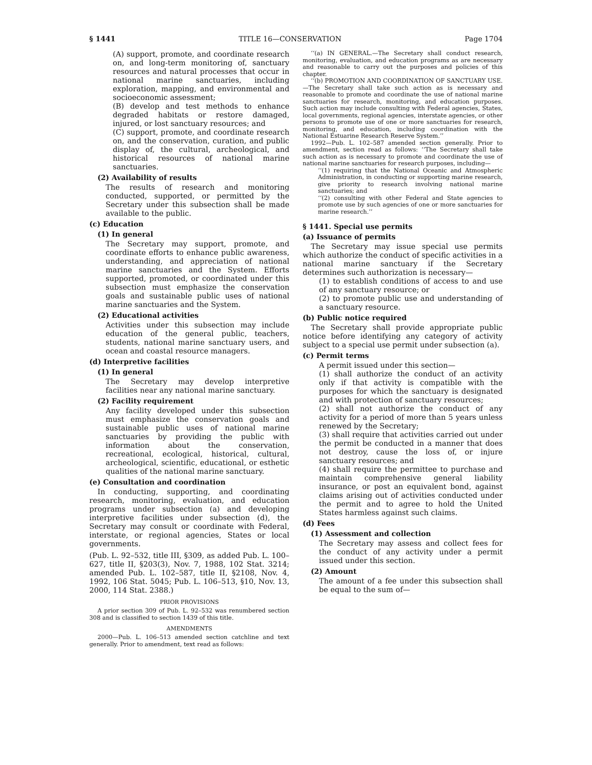§ 1441 TITLE 16—CONSERVATION Page 1704
(A) support, promote, and coordinate research on, and long-term monitoring of, sanctuary resources and natural processes that occur in national marine sanctuaries, including exploration, mapping, and environmental and socioeconomic assessment;
(B) develop and test methods to enhance degraded habitats or restore damaged, injured, or lost sanctuary resources; and
(C) support, promote, and coordinate research on, and the conservation, curation, and public display of, the cultural, archeological, and historical resources of national marine sanctuaries.
(2) Availability of results
The results of research and monitoring conducted, supported, or permitted by the Secretary under this subsection shall be made available to the public.
(c) Education
(1) In general
The Secretary may support, promote, and coordinate efforts to enhance public awareness, understanding, and appreciation of national marine sanctuaries and the System. Efforts supported, promoted, or coordinated under this subsection must emphasize the conservation goals and sustainable public uses of national marine sanctuaries and the System.
(2) Educational activities
Activities under this subsection may include education of the general public, teachers, students, national marine sanctuary users, and ocean and coastal resource managers.
(d) Interpretive facilities
(1) In general
The Secretary may develop interpretive facilities near any national marine sanctuary.
(2) Facility requirement
Any facility developed under this subsection must emphasize the conservation goals and sustainable public uses of national marine sanctuaries by providing the public with information about the conservation, recreational, ecological, historical, cultural, archeological, scientific, educational, or esthetic qualities of the national marine sanctuary.
(e) Consultation and coordination
In conducting, supporting, and coordinating research, monitoring, evaluation, and education programs under subsection (a) and developing interpretive facilities under subsection (d), the Secretary may consult or coordinate with Federal, interstate, or regional agencies, States or local governments.
(Pub. L. 92–532, title III, §309, as added Pub. L. 100–627, title II, §203(3), Nov. 7, 1988, 102 Stat. 3214; amended Pub. L. 102–587, title II, §2108, Nov. 4, 1992, 106 Stat. 5045; Pub. L. 106–513, §10, Nov. 13, 2000, 114 Stat. 2388.)
PRIOR PROVISIONS
A prior section 309 of Pub. L. 92–532 was renumbered section 308 and is classified to section 1439 of this title.
AMENDMENTS
2000—Pub. L. 106–513 amended section catchline and text generally. Prior to amendment, text read as follows:
‘‘(a) IN GENERAL.—The Secretary shall conduct research, monitoring, evaluation, and education programs as are necessary and reasonable to carry out the purposes and policies of this chapter.
‘‘(b) PROMOTION AND COORDINATION OF SANCTUARY USE.—The Secretary shall take such action as is necessary and reasonable to promote and coordinate the use of national marine sanctuaries for research, monitoring, and education purposes. Such action may include consulting with Federal agencies, States, local governments, regional agencies, interstate agencies, or other persons to promote use of one or more sanctuaries for research, monitoring, and education, including coordination with the National Estuarine Research Reserve System.’’
1992—Pub. L. 102–587 amended section generally. Prior to amendment, section read as follows: ‘‘The Secretary shall take such action as is necessary to promote and coordinate the use of national marine sanctuaries for research purposes, including—
‘‘(1) requiring that the National Oceanic and Atmospheric Administration, in conducting or supporting marine research, give priority to research involving national marine sanctuaries; and
‘‘(2) consulting with other Federal and State agencies to promote use by such agencies of one or more sanctuaries for marine research.’’
§ 1441. Special use permits
(a) Issuance of permits
The Secretary may issue special use permits which authorize the conduct of specific activities in a national marine sanctuary if the Secretary determines such authorization is necessary—
(1) to establish conditions of access to and use of any sanctuary resource; or
(2) to promote public use and understanding of a sanctuary resource.
(b) Public notice required
The Secretary shall provide appropriate public notice before identifying any category of activity subject to a special use permit under subsection (a).
(c) Permit terms
A permit issued under this section—
(1) shall authorize the conduct of an activity only if that activity is compatible with the purposes for which the sanctuary is designated and with protection of sanctuary resources;
(2) shall not authorize the conduct of any activity for a period of more than 5 years unless renewed by the Secretary;
(3) shall require that activities carried out under the permit be conducted in a manner that does not destroy, cause the loss of, or injure sanctuary resources; and
(4) shall require the permittee to purchase and maintain comprehensive general liability insurance, or post an equivalent bond, against claims arising out of activities conducted under the permit and to agree to hold the United States harmless against such claims.
(d) Fees
(1) Assessment and collection
The Secretary may assess and collect fees for the conduct of any activity under a permit issued under this section.
(2) Amount
The amount of a fee under this subsection shall be equal to the sum of—